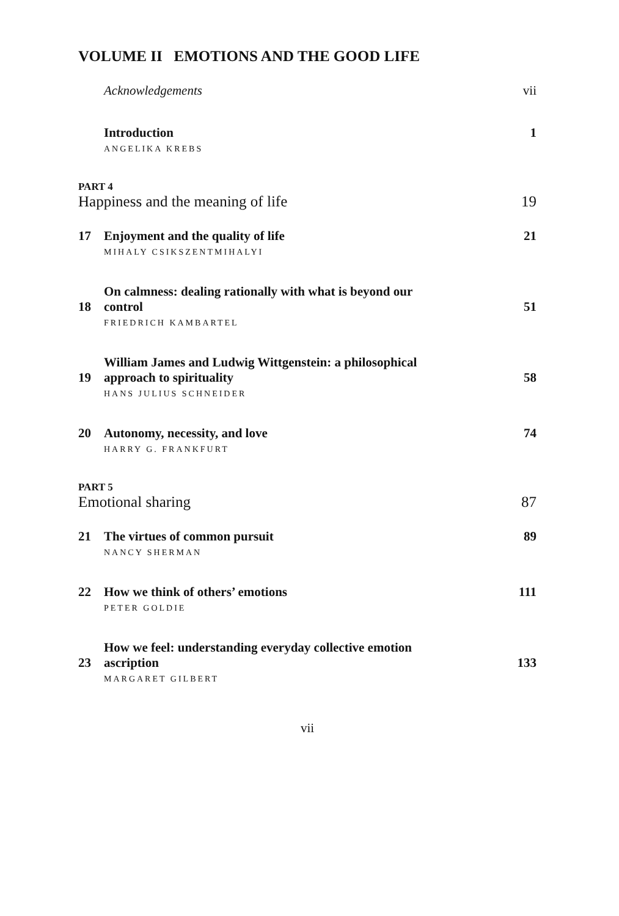VOLUME II EMOTIONS AND THE GOOD LIFE
Acknowledgements vii
Introduction 1
ANGELIKA KREBS
PART 4
Happiness and the meaning of life 19
17 Enjoyment and the quality of life 21
MIHALY CSIKSZENTMIHALYI
18 On calmness: dealing rationally with what is beyond our
control 51
FRIEDRICH KAMBARTEL
19 William James and Ludwig Wittgenstein: a philosophical
approach to spirituality 58
HANS JULIUS SCHNEIDER
20 Autonomy, necessity, and love 74
HARRY G. FRANKFURT
PART 5
Emotional sharing 87
21 The virtues of common pursuit 89
NANCY SHERMAN
22 How we think of others’ emotions 111
PETER GOLDIE
23 How we feel: understanding everyday collective emotion
ascription 133
MARGARET GILBERT
vii